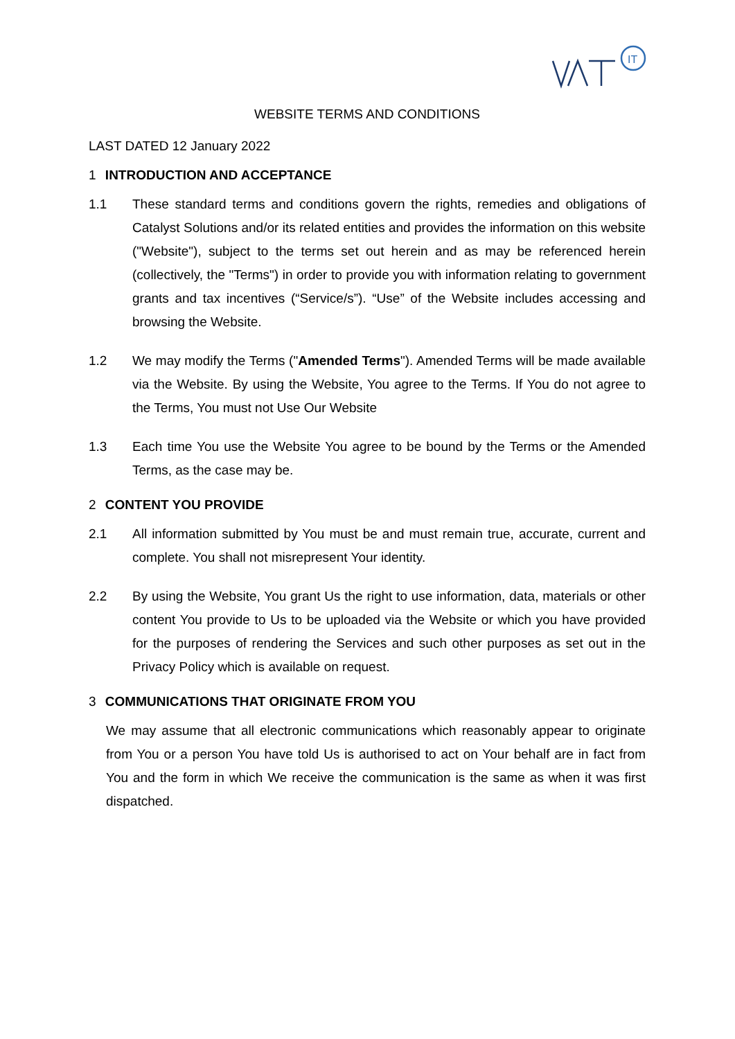IT
WEBSITE TERMS AND CONDITIONS
LAST DATED 12 January 2022
1 INTRODUCTION AND ACCEPTANCE
1.1 These standard terms and conditions govern the rights, remedies and obligations of Catalyst Solutions and/or its related entities and provides the information on this website ("Website"), subject to the terms set out herein and as may be referenced herein (collectively, the "Terms") in order to provide you with information relating to government grants and tax incentives (“Service/s”). “Use” of the Website includes accessing and browsing the Website.
1.2 We may modify the Terms ("Amended Terms"). Amended Terms will be made available via the Website. By using the Website, You agree to the Terms. If You do not agree to the Terms, You must not Use Our Website
1.3 Each time You use the Website You agree to be bound by the Terms or the Amended Terms, as the case may be.
2 CONTENT YOU PROVIDE
2.1 All information submitted by You must be and must remain true, accurate, current and complete. You shall not misrepresent Your identity.
2.2 By using the Website, You grant Us the right to use information, data, materials or other content You provide to Us to be uploaded via the Website or which you have provided for the purposes of rendering the Services and such other purposes as set out in the Privacy Policy which is available on request.
3 COMMUNICATIONS THAT ORIGINATE FROM YOU
We may assume that all electronic communications which reasonably appear to originate from You or a person You have told Us is authorised to act on Your behalf are in fact from You and the form in which We receive the communication is the same as when it was first dispatched.